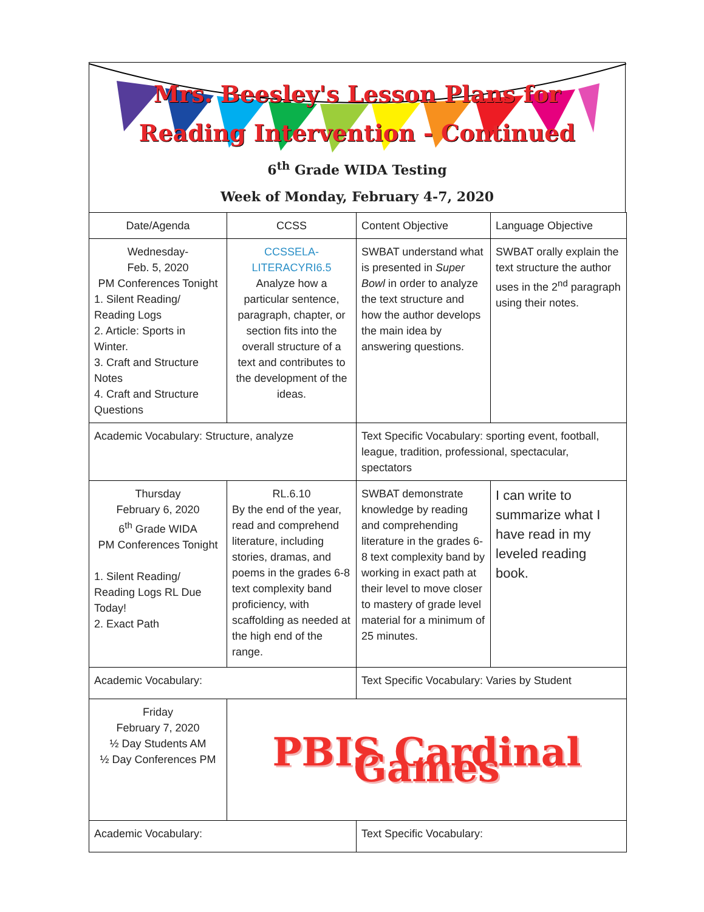Mrs. Beesley's Lesson Plans for
Reading Intervention - Continued
6<sup>th</sup> Grade WIDA Testing
Week of Monday, February 4-7, 2020
| Date/Agenda | CCSS | Content Objective | Language Objective |
| Wednesday- Feb. 5, 2020 PM Conferences Tonight 1. Silent Reading/ Reading Logs 2. Article: Sports in Winter. 3. Craft and Structure Notes 4. Craft and Structure Questions | CCSSELA-LITERACYRI6.5 Analyze how a particular sentence, paragraph, chapter, or section fits into the overall structure of a text and contributes to the development of the ideas. | SWBAT understand what is presented in Super Bowl in order to analyze the text structure and how the author develops the main idea by answering questions. | SWBAT orally explain the text structure the author uses in the 2<sup>nd</sup> paragraph using their notes. |
| Academic Vocabulary: Structure, analyze | | Text Specific Vocabulary: sporting event, football, league, tradition, professional, spectacular, spectators | |
| Thursday February 6, 2020 6<sup>th</sup> Grade WIDA PM Conferences Tonight 1. Silent Reading/ Reading Logs RL Due Today! 2. Exact Path | RL.6.10 By the end of the year, read and comprehend literature, including stories, dramas, and poems in the grades 6-8 text complexity band proficiency, with scaffolding as needed at the high end of the range. | SWBAT demonstrate knowledge by reading and comprehending literature in the grades 6-8 text complexity band by working in exact path at their level to move closer to mastery of grade level material for a minimum of 25 minutes. | I can write to summarize what I have read in my leveled reading book. |
| Academic Vocabulary: | | Text Specific Vocabulary: Varies by Student | |
| Friday February 7, 2020 ½ Day Students AM ½ Day Conferences PM | PBIS Cardinal Games | | |
| Academic Vocabulary: | | Text Specific Vocabulary: | |